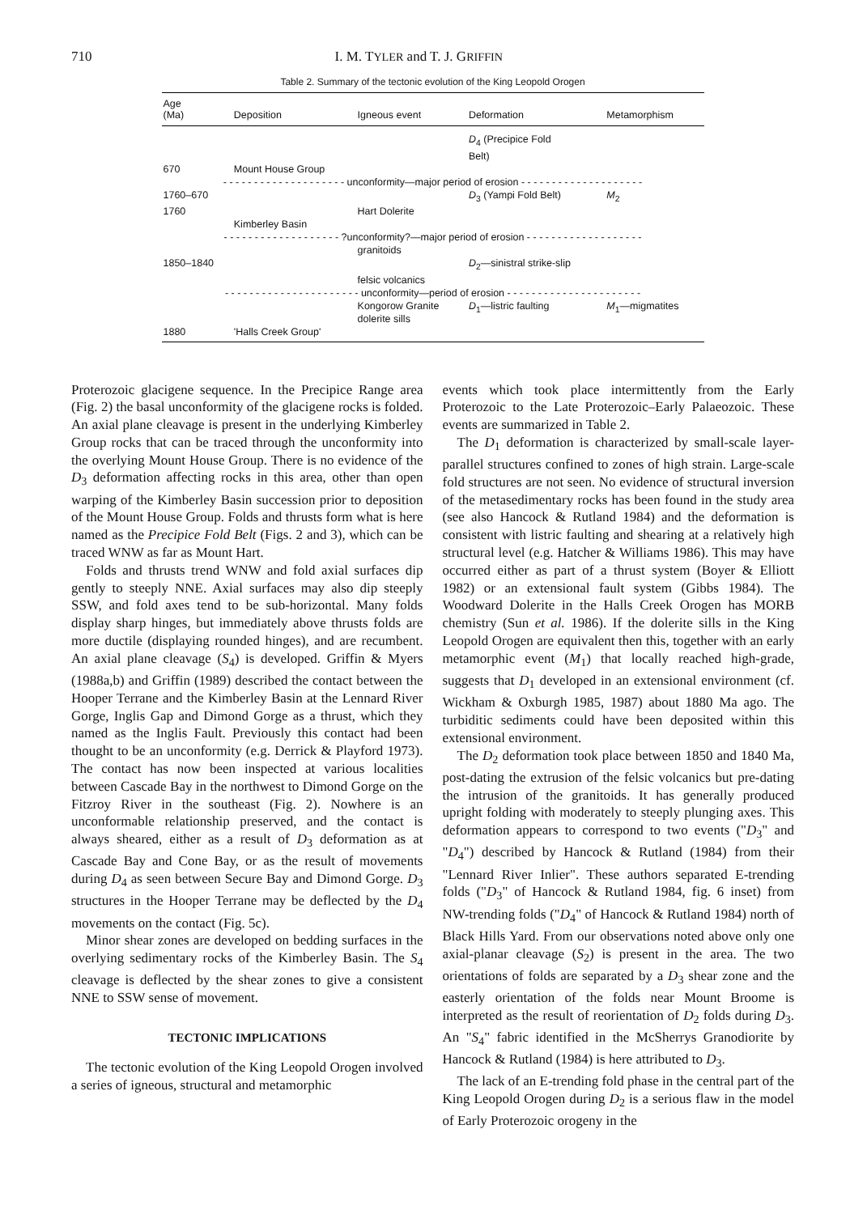710 I. M. TYLER and T. J. GRIFFIN
Table 2. Summary of the tectonic evolution of the King Leopold Orogen
| Age (Ma) | Deposition | Igneous event | Deformation | Metamorphism |
| --- | --- | --- | --- | --- |
| | | | D<sub>4</sub> (Precipice Fold Belt) | |
| 670 | Mount House Group | | | |
| - - - - - - - - - - - - - - - - - - - - unconformity—major period of erosion - - - - - - - - - - - - - - - - - - - - | | | | |
| 1760–670 | | | D<sub>3</sub> (Yampi Fold Belt) | M<sub>2</sub> |
| 1760 | | Hart Dolerite | | |
| | Kimberley Basin | | | |
| - - - - - - - - - - - - - - - - - - - ?unconformity?—major period of erosion - - - - - - - - - - - - - - - - - - - | | | | |
| | | granitoids | | |
| 1850–1840 | | | D<sub>2</sub>—sinistral strike-slip | |
| | | felsic volcanics | | |
| - - - - - - - - - - - - - - - - - - - - - - unconformity—period of erosion - - - - - - - - - - - - - - - - - - - - - - | | | | |
| | | Kongorow Granite dolerite sills | D<sub>1</sub>—listric faulting | M<sub>1</sub>—migmatites |
| 1880 | 'Halls Creek Group' | | | |
Proterozoic glacigene sequence. In the Precipice Range area (Fig. 2) the basal unconformity of the glacigene rocks is folded. An axial plane cleavage is present in the underlying Kimberley Group rocks that can be traced through the unconformity into the overlying Mount House Group. There is no evidence of the D<sub>3</sub> deformation affecting rocks in this area, other than open warping of the Kimberley Basin succession prior to deposition of the Mount House Group. Folds and thrusts form what is here named as the Precipice Fold Belt (Figs. 2 and 3), which can be traced WNW as far as Mount Hart.
Folds and thrusts trend WNW and fold axial surfaces dip gently to steeply NNE. Axial surfaces may also dip steeply SSW, and fold axes tend to be sub-horizontal. Many folds display sharp hinges, but immediately above thrusts folds are more ductile (displaying rounded hinges), and are recumbent. An axial plane cleavage (S<sub>4</sub>) is developed. Griffin & Myers (1988a,b) and Griffin (1989) described the contact between the Hooper Terrane and the Kimberley Basin at the Lennard River Gorge, Inglis Gap and Dimond Gorge as a thrust, which they named as the Inglis Fault. Previously this contact had been thought to be an unconformity (e.g. Derrick & Playford 1973). The contact has now been inspected at various localities between Cascade Bay in the northwest to Dimond Gorge on the Fitzroy River in the southeast (Fig. 2). Nowhere is an unconformable relationship preserved, and the contact is always sheared, either as a result of D<sub>3</sub> deformation as at Cascade Bay and Cone Bay, or as the result of movements during D<sub>4</sub> as seen between Secure Bay and Dimond Gorge. D<sub>3</sub> structures in the Hooper Terrane may be deflected by the D<sub>4</sub> movements on the contact (Fig. 5c).
Minor shear zones are developed on bedding surfaces in the overlying sedimentary rocks of the Kimberley Basin. The S<sub>4</sub> cleavage is deflected by the shear zones to give a consistent NNE to SSW sense of movement.
TECTONIC IMPLICATIONS
The tectonic evolution of the King Leopold Orogen involved a series of igneous, structural and metamorphic
events which took place intermittently from the Early Proterozoic to the Late Proterozoic–Early Palaeozoic. These events are summarized in Table 2.
The D<sub>1</sub> deformation is characterized by small-scale layer-parallel structures confined to zones of high strain. Large-scale fold structures are not seen. No evidence of structural inversion of the metasedimentary rocks has been found in the study area (see also Hancock & Rutland 1984) and the deformation is consistent with listric faulting and shearing at a relatively high structural level (e.g. Hatcher & Williams 1986). This may have occurred either as part of a thrust system (Boyer & Elliott 1982) or an extensional fault system (Gibbs 1984). The Woodward Dolerite in the Halls Creek Orogen has MORB chemistry (Sun et al. 1986). If the dolerite sills in the King Leopold Orogen are equivalent then this, together with an early metamorphic event (M<sub>1</sub>) that locally reached high-grade, suggests that D<sub>1</sub> developed in an extensional environment (cf. Wickham & Oxburgh 1985, 1987) about 1880 Ma ago. The turbiditic sediments could have been deposited within this extensional environment.
The D<sub>2</sub> deformation took place between 1850 and 1840 Ma, post-dating the extrusion of the felsic volcanics but pre-dating the intrusion of the granitoids. It has generally produced upright folding with moderately to steeply plunging axes. This deformation appears to correspond to two events ("D<sub>3</sub>" and "D<sub>4</sub>") described by Hancock & Rutland (1984) from their "Lennard River Inlier". These authors separated E-trending folds ("D<sub>3</sub>" of Hancock & Rutland 1984, fig. 6 inset) from NW-trending folds ("D<sub>4</sub>" of Hancock & Rutland 1984) north of Black Hills Yard. From our observations noted above only one axial-planar cleavage (S<sub>2</sub>) is present in the area. The two orientations of folds are separated by a D<sub>3</sub> shear zone and the easterly orientation of the folds near Mount Broome is interpreted as the result of reorientation of D<sub>2</sub> folds during D<sub>3</sub>. An "S<sub>4</sub>" fabric identified in the McSherrys Granodiorite by Hancock & Rutland (1984) is here attributed to D<sub>3</sub>.
The lack of an E-trending fold phase in the central part of the King Leopold Orogen during D<sub>2</sub> is a serious flaw in the model of Early Proterozoic orogeny in the